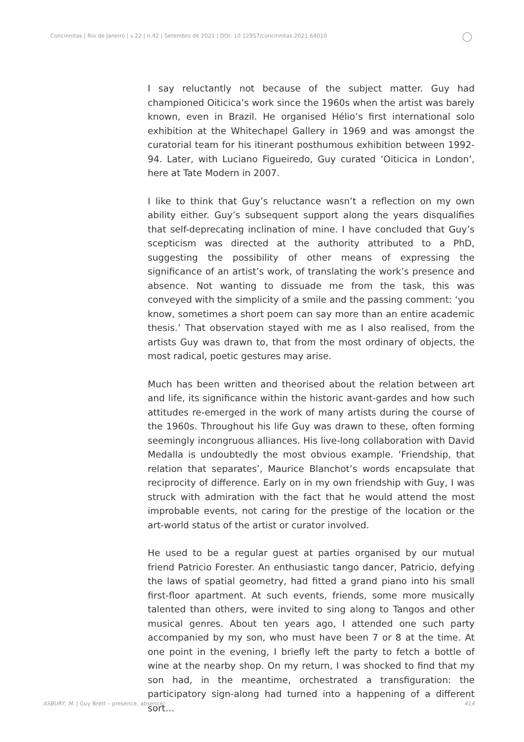Concinnitas | Rio de Janeiro | v.22 | n.42 | Setembro de 2021 | DOI: 10.12957/concinnitas.2021.64010
I say reluctantly not because of the subject matter. Guy had championed Oiticica’s work since the 1960s when the artist was barely known, even in Brazil. He organised Hélio’s first international solo exhibition at the Whitechapel Gallery in 1969 and was amongst the curatorial team for his itinerant posthumous exhibition between 1992-94. Later, with Luciano Figueiredo, Guy curated ‘Oiticica in London’, here at Tate Modern in 2007.
I like to think that Guy’s reluctance wasn’t a reflection on my own ability either. Guy’s subsequent support along the years disqualifies that self-deprecating inclination of mine. I have concluded that Guy’s scepticism was directed at the authority attributed to a PhD, suggesting the possibility of other means of expressing the significance of an artist’s work, of translating the work’s presence and absence. Not wanting to dissuade me from the task, this was conveyed with the simplicity of a smile and the passing comment: ‘you know, sometimes a short poem can say more than an entire academic thesis.’ That observation stayed with me as I also realised, from the artists Guy was drawn to, that from the most ordinary of objects, the most radical, poetic gestures may arise.
Much has been written and theorised about the relation between art and life, its significance within the historic avant-gardes and how such attitudes re-emerged in the work of many artists during the course of the 1960s. Throughout his life Guy was drawn to these, often forming seemingly incongruous alliances. His live-long collaboration with David Medalla is undoubtedly the most obvious example. ‘Friendship, that relation that separates’, Maurice Blanchot’s words encapsulate that reciprocity of difference. Early on in my own friendship with Guy, I was struck with admiration with the fact that he would attend the most improbable events, not caring for the prestige of the location or the art-world status of the artist or curator involved.
He used to be a regular guest at parties organised by our mutual friend Patricio Forester. An enthusiastic tango dancer, Patricio, defying the laws of spatial geometry, had fitted a grand piano into his small first-floor apartment. At such events, friends, some more musically talented than others, were invited to sing along to Tangos and other musical genres. About ten years ago, I attended one such party accompanied by my son, who must have been 7 or 8 at the time. At one point in the evening, I briefly left the party to fetch a bottle of wine at the nearby shop. On my return, I was shocked to find that my son had, in the meantime, orchestrated a transfiguration: the participatory sign-along had turned into a happening of a different sort…
ASBURY, M. | Guy Brett – presence, absence! 414